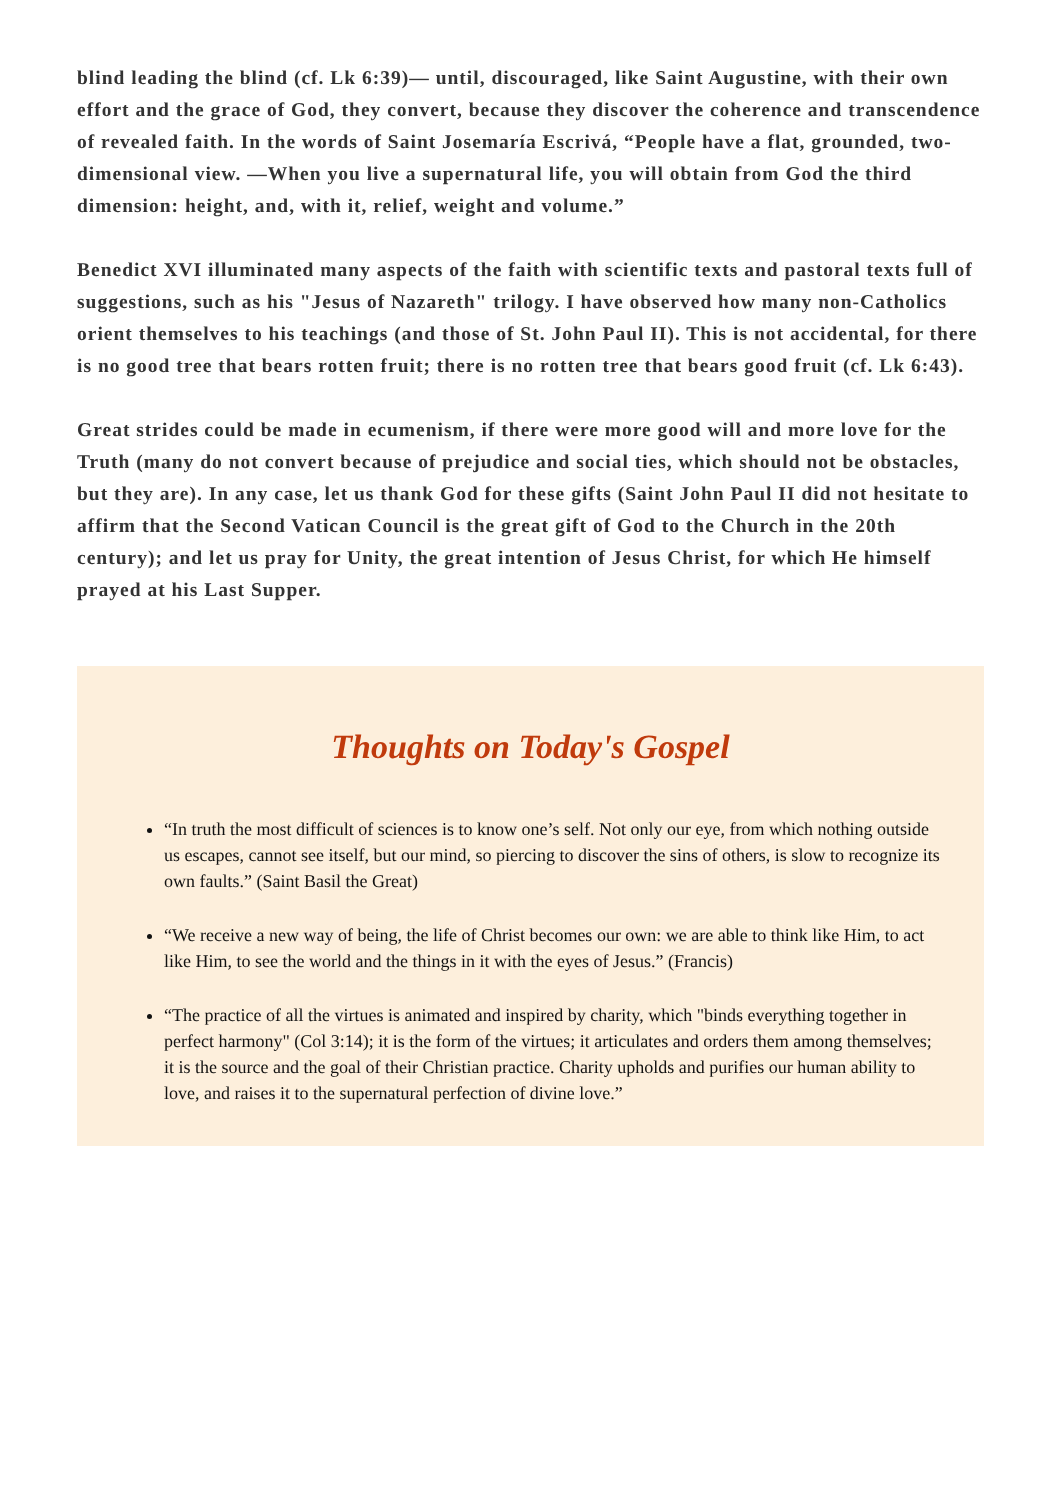blind leading the blind (cf. Lk 6:39)— until, discouraged, like Saint Augustine, with their own effort and the grace of God, they convert, because they discover the coherence and transcendence of revealed faith. In the words of Saint Josemaría Escrivá, “People have a flat, grounded, two-dimensional view. —When you live a supernatural life, you will obtain from God the third dimension: height, and, with it, relief, weight and volume.”
Benedict XVI illuminated many aspects of the faith with scientific texts and pastoral texts full of suggestions, such as his "Jesus of Nazareth" trilogy. I have observed how many non-Catholics orient themselves to his teachings (and those of St. John Paul II). This is not accidental, for there is no good tree that bears rotten fruit; there is no rotten tree that bears good fruit (cf. Lk 6:43).
Great strides could be made in ecumenism, if there were more good will and more love for the Truth (many do not convert because of prejudice and social ties, which should not be obstacles, but they are). In any case, let us thank God for these gifts (Saint John Paul II did not hesitate to affirm that the Second Vatican Council is the great gift of God to the Church in the 20th century); and let us pray for Unity, the great intention of Jesus Christ, for which He himself prayed at his Last Supper.
Thoughts on Today's Gospel
“In truth the most difficult of sciences is to know one’s self. Not only our eye, from which nothing outside us escapes, cannot see itself, but our mind, so piercing to discover the sins of others, is slow to recognize its own faults.” (Saint Basil the Great)
“We receive a new way of being, the life of Christ becomes our own: we are able to think like Him, to act like Him, to see the world and the things in it with the eyes of Jesus.” (Francis)
“The practice of all the virtues is animated and inspired by charity, which "binds everything together in perfect harmony" (Col 3:14); it is the form of the virtues; it articulates and orders them among themselves; it is the source and the goal of their Christian practice. Charity upholds and purifies our human ability to love, and raises it to the supernatural perfection of divine love.”